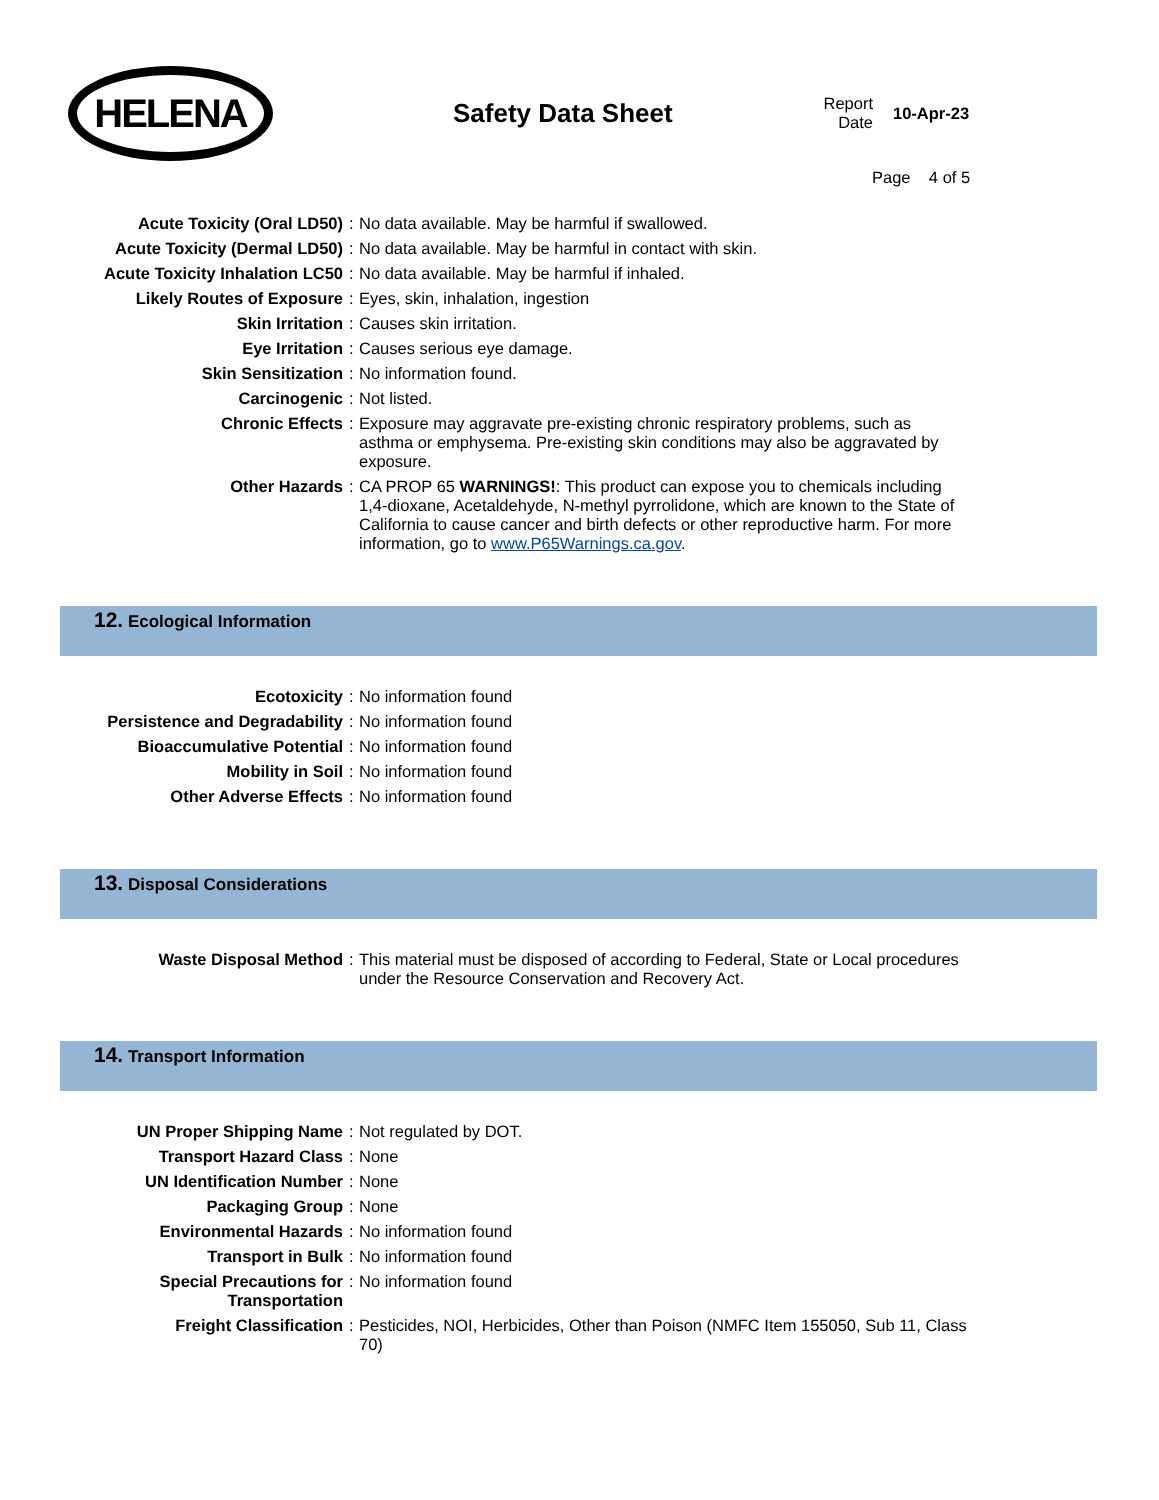HELENA
Safety Data Sheet
Report Date
10-Apr-23
Page 4 of 5
| Acute Toxicity (Oral LD50) | : | No data available. May be harmful if swallowed. |
| Acute Toxicity (Dermal LD50) | : | No data available. May be harmful in contact with skin. |
| Acute Toxicity Inhalation LC50 | : | No data available. May be harmful if inhaled. |
| Likely Routes of Exposure | : | Eyes, skin, inhalation, ingestion |
| Skin Irritation | : | Causes skin irritation. |
| Eye Irritation | : | Causes serious eye damage. |
| Skin Sensitization | : | No information found. |
| Carcinogenic | : | Not listed. |
| Chronic Effects | : | Exposure may aggravate pre-existing chronic respiratory problems, such as asthma or emphysema. Pre-existing skin conditions may also be aggravated by exposure. |
| Other Hazards | : | CA PROP 65 WARNINGS! : This product can expose you to chemicals including 1,4-dioxane, Acetaldehyde, N-methyl pyrrolidone, which are known to the State of California to cause cancer and birth defects or other reproductive harm. For more information, go to www.P65Warnings.ca.gov . |
12. Ecological Information
| Ecotoxicity | : | No information found |
| Persistence and Degradability | : | No information found |
| Bioaccumulative Potential | : | No information found |
| Mobility in Soil | : | No information found |
| Other Adverse Effects | : | No information found |
13. Disposal Considerations
| Waste Disposal Method | : | This material must be disposed of according to Federal, State or Local procedures under the Resource Conservation and Recovery Act. |
14. Transport Information
| UN Proper Shipping Name | : | Not regulated by DOT. |
| Transport Hazard Class | : | None |
| UN Identification Number | : | None |
| Packaging Group | : | None |
| Environmental Hazards | : | No information found |
| Transport in Bulk | : | No information found |
| Special Precautions for Transportation | : | No information found |
| Freight Classification | : | Pesticides, NOI, Herbicides, Other than Poison (NMFC Item 155050, Sub 11, Class 70) |